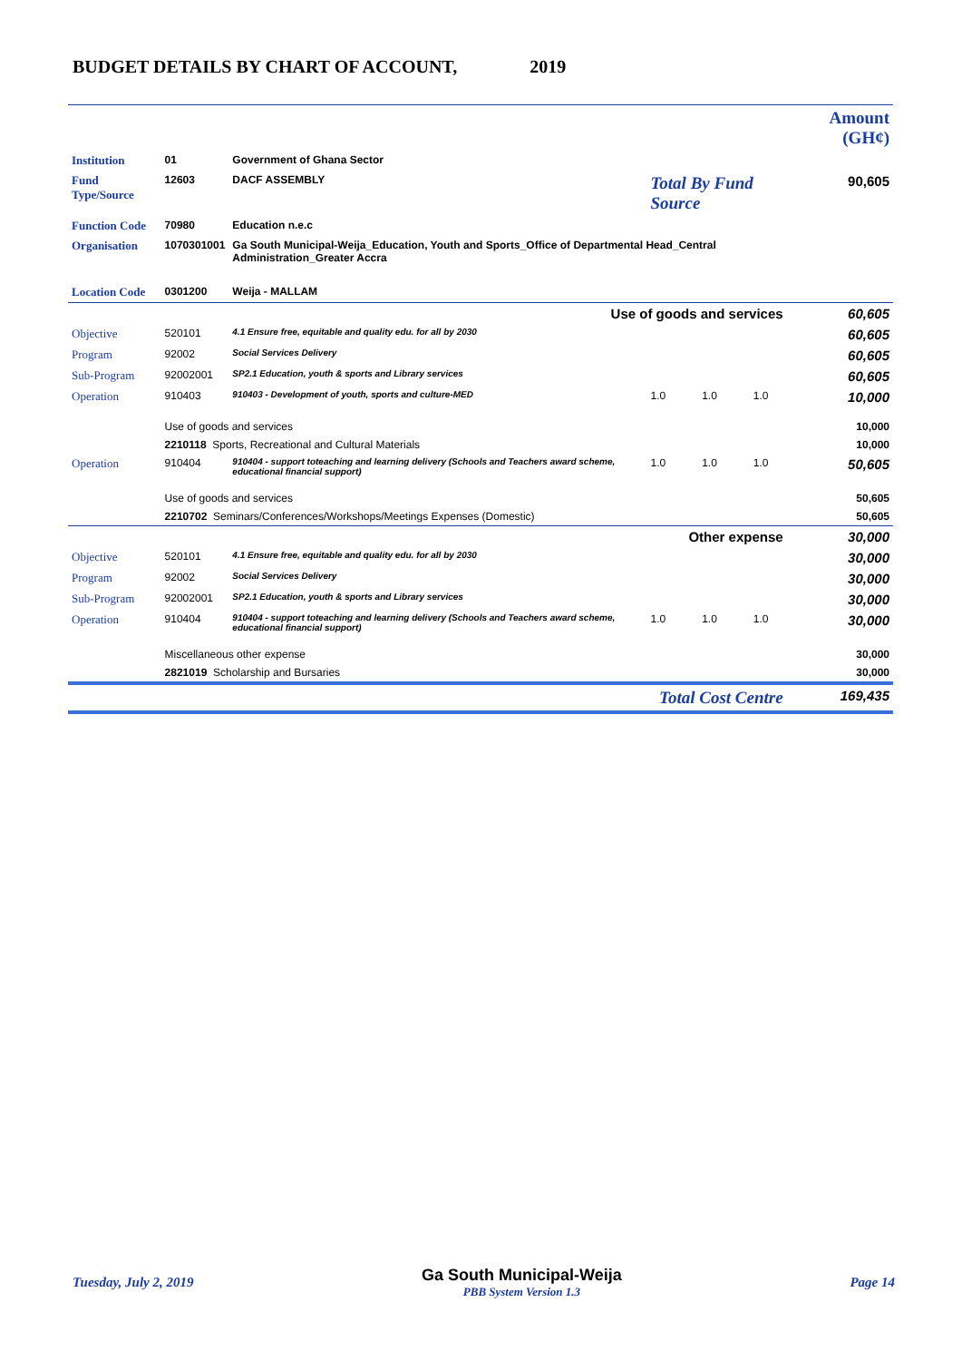BUDGET DETAILS BY CHART OF ACCOUNT, 2019
| | | | | Amount (GH¢) |
| Institution | 01 | Government of Ghana Sector | | |
| Fund Type/Source | 12603 | DACF ASSEMBLY | Total By Fund Source | 90,605 |
| Function Code | 70980 | Education n.e.c | | |
| Organisation | 1070301001 | Ga South Municipal-Weija_Education, Youth and Sports_Office of Departmental Head_Central Administration_Greater Accra | | |
| Location Code | 0301200 | Weija - MALLAM | | |
| Use of goods and services | | | | 60,605 |
| Objective | 520101 | 4.1 Ensure free, equitable and quality edu. for all by 2030 | | 60,605 |
| Program | 92002 | Social Services Delivery | | 60,605 |
| Sub-Program | 92002001 | SP2.1 Education, youth & sports and Library services | | 60,605 |
| Operation | 910403 | 910403 - Development of youth, sports and culture-MED | 1.0 1.0 1.0 | 10,000 |
| | Use of goods and services | | | 10,000 |
| | 2210118 Sports, Recreational and Cultural Materials | | | 10,000 |
| Operation | 910404 | 910404 - support toteaching and learning delivery (Schools and Teachers award scheme, educational financial support) | 1.0 1.0 1.0 | 50,605 |
| | Use of goods and services | | | 50,605 |
| | 2210702 Seminars/Conferences/Workshops/Meetings Expenses (Domestic) | | | 50,605 |
| Other expense | | | | 30,000 |
| Objective | 520101 | 4.1 Ensure free, equitable and quality edu. for all by 2030 | | 30,000 |
| Program | 92002 | Social Services Delivery | | 30,000 |
| Sub-Program | 92002001 | SP2.1 Education, youth & sports and Library services | | 30,000 |
| Operation | 910404 | 910404 - support toteaching and learning delivery (Schools and Teachers award scheme, educational financial support) | 1.0 1.0 1.0 | 30,000 |
| | Miscellaneous other expense | | | 30,000 |
| | 2821019 Scholarship and Bursaries | | | 30,000 |
| Total Cost Centre | | | | 169,435 |
Tuesday, July 2, 2019 Ga South Municipal-Weija
PBB System Version 1.3 Page 14